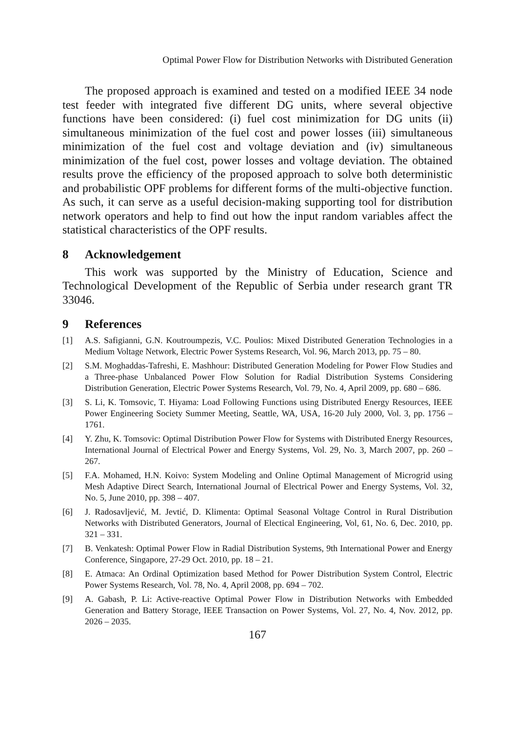Optimal Power Flow for Distribution Networks with Distributed Generation
The proposed approach is examined and tested on a modified IEEE 34 node test feeder with integrated five different DG units, where several objective functions have been considered: (i) fuel cost minimization for DG units (ii) simultaneous minimization of the fuel cost and power losses (iii) simultaneous minimization of the fuel cost and voltage deviation and (iv) simultaneous minimization of the fuel cost, power losses and voltage deviation. The obtained results prove the efficiency of the proposed approach to solve both deterministic and probabilistic OPF problems for different forms of the multi-objective function. As such, it can serve as a useful decision-making supporting tool for distribution network operators and help to find out how the input random variables affect the statistical characteristics of the OPF results.
8 Acknowledgement
This work was supported by the Ministry of Education, Science and Technological Development of the Republic of Serbia under research grant TR 33046.
9 References
[1] A.S. Safigianni, G.N. Koutroumpezis, V.C. Poulios: Mixed Distributed Generation Technologies in a Medium Voltage Network, Electric Power Systems Research, Vol. 96, March 2013, pp. 75 – 80.
[2] S.M. Moghaddas-Tafreshi, E. Mashhour: Distributed Generation Modeling for Power Flow Studies and a Three-phase Unbalanced Power Flow Solution for Radial Distribution Systems Considering Distribution Generation, Electric Power Systems Research, Vol. 79, No. 4, April 2009, pp. 680 – 686.
[3] S. Li, K. Tomsovic, T. Hiyama: Load Following Functions using Distributed Energy Resources, IEEE Power Engineering Society Summer Meeting, Seattle, WA, USA, 16-20 July 2000, Vol. 3, pp. 1756 – 1761.
[4] Y. Zhu, K. Tomsovic: Optimal Distribution Power Flow for Systems with Distributed Energy Resources, International Journal of Electrical Power and Energy Systems, Vol. 29, No. 3, March 2007, pp. 260 – 267.
[5] F.A. Mohamed, H.N. Koivo: System Modeling and Online Optimal Management of Microgrid using Mesh Adaptive Direct Search, International Journal of Electrical Power and Energy Systems, Vol. 32, No. 5, June 2010, pp. 398 – 407.
[6] J. Radosavljević, M. Jevtić, D. Klimenta: Optimal Seasonal Voltage Control in Rural Distribution Networks with Distributed Generators, Journal of Electical Engineering, Vol, 61, No. 6, Dec. 2010, pp. 321 – 331.
[7] B. Venkatesh: Optimal Power Flow in Radial Distribution Systems, 9th International Power and Energy Conference, Singapore, 27-29 Oct. 2010, pp. 18 – 21.
[8] E. Atmaca: An Ordinal Optimization based Method for Power Distribution System Control, Electric Power Systems Research, Vol. 78, No. 4, April 2008, pp. 694 – 702.
[9] A. Gabash, P. Li: Active-reactive Optimal Power Flow in Distribution Networks with Embedded Generation and Battery Storage, IEEE Transaction on Power Systems, Vol. 27, No. 4, Nov. 2012, pp. 2026 – 2035.
167